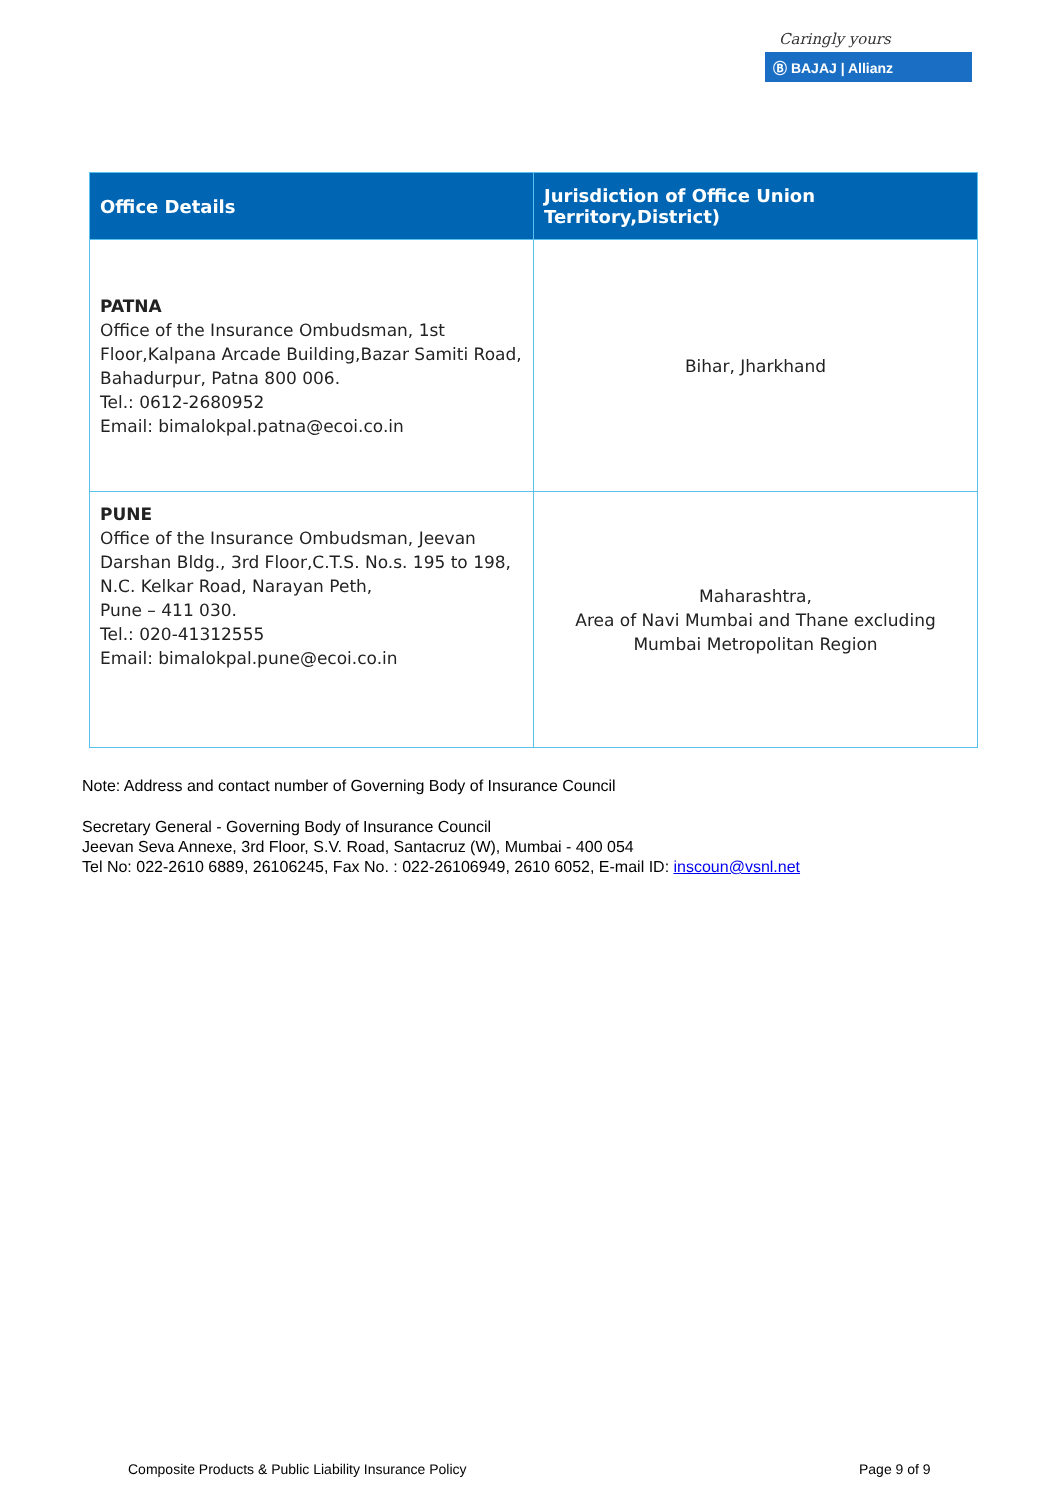Caringly yours
Ⓑ BAJAJ | Allianz
| Office Details | Jurisdiction of Office Union Territory,District) |
| --- | --- |
| PATNA Office of the Insurance Ombudsman, 1st Floor,Kalpana Arcade Building,Bazar Samiti Road, Bahadurpur, Patna 800 006. Tel.: 0612-2680952 Email: bimalokpal.patna@ecoi.co.in | Bihar, Jharkhand |
| PUNE Office of the Insurance Ombudsman, Jeevan Darshan Bldg., 3rd Floor,C.T.S. No.s. 195 to 198, N.C. Kelkar Road, Narayan Peth, Pune – 411 030. Tel.: 020-41312555 Email: bimalokpal.pune@ecoi.co.in | Maharashtra, Area of Navi Mumbai and Thane excluding Mumbai Metropolitan Region |
Note: Address and contact number of Governing Body of Insurance Council
Secretary General - Governing Body of Insurance Council
Jeevan Seva Annexe, 3rd Floor, S.V. Road, Santacruz (W), Mumbai - 400 054
Tel No: 022-2610 6889, 26106245, Fax No. : 022-26106949, 2610 6052, E-mail ID: inscoun@vsnl.net
Composite Products & Public Liability Insurance Policy
Page 9 of 9